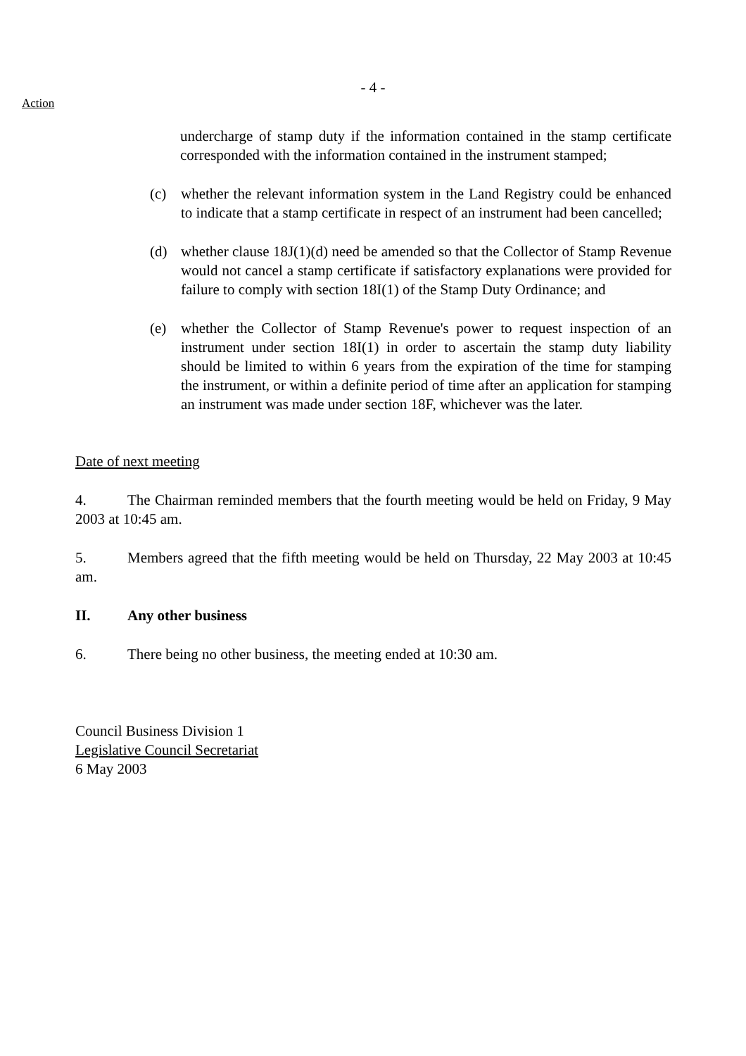- 4 -
Action
undercharge of stamp duty if the information contained in the stamp certificate corresponded with the information contained in the instrument stamped;
(c) whether the relevant information system in the Land Registry could be enhanced to indicate that a stamp certificate in respect of an instrument had been cancelled;
(d) whether clause 18J(1)(d) need be amended so that the Collector of Stamp Revenue would not cancel a stamp certificate if satisfactory explanations were provided for failure to comply with section 18I(1) of the Stamp Duty Ordinance; and
(e) whether the Collector of Stamp Revenue's power to request inspection of an instrument under section 18I(1) in order to ascertain the stamp duty liability should be limited to within 6 years from the expiration of the time for stamping the instrument, or within a definite period of time after an application for stamping an instrument was made under section 18F, whichever was the later.
Date of next meeting
4. The Chairman reminded members that the fourth meeting would be held on Friday, 9 May 2003 at 10:45 am.
5. Members agreed that the fifth meeting would be held on Thursday, 22 May 2003 at 10:45 am.
II. Any other business
6. There being no other business, the meeting ended at 10:30 am.
Council Business Division 1
Legislative Council Secretariat
6 May 2003